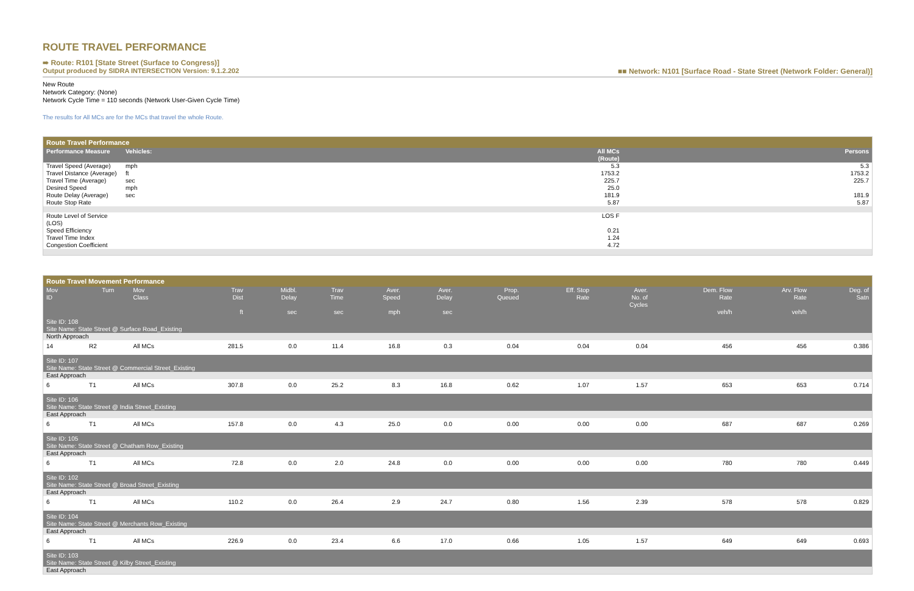ROUTE TRAVEL PERFORMANCE
➠ Route: R101 [State Street (Surface to Congress)]
Output produced by SIDRA INTERSECTION Version: 9.1.2.202 ■■ Network: N101 [Surface Road - State Street (Network Folder: General)]
New Route
Network Category: (None)
Network Cycle Time = 110 seconds (Network User-Given Cycle Time)
The results for All MCs are for the MCs that travel the whole Route.
| Route Travel Performance | | | |
| --- | --- | --- | --- |
| Performance Measure | Vehicles: | All MCs (Route) | Persons |
| Travel Speed (Average) | mph | 5.3 | 5.3 |
| Travel Distance (Average) | ft | 1753.2 | 1753.2 |
| Travel Time (Average) | sec | 225.7 | 225.7 |
| Desired Speed | mph | 25.0 | |
| Route Delay (Average) | sec | 181.9 | 181.9 |
| Route Stop Rate | | 5.87 | 5.87 |
| Route Level of Service (LOS) | | LOS F | |
| Speed Efficiency | | 0.21 | |
| Travel Time Index | | 1.24 | |
| Congestion Coefficient | | 4.72 | |
| Route Travel Movement Performance | | | | | | | | | | | | | |
| --- | --- | --- | --- | --- | --- | --- | --- | --- | --- | --- | --- | --- | --- |
| Mov ID | Turn | Mov Class | Trav Dist ft | Midbl. Delay sec | Trav Time sec | Aver. Speed mph | Aver. Delay sec | Prop. Queued | Eff. Stop Rate | Aver. No. of Cycles | Dem. Flow Rate veh/h | Arv. Flow Rate veh/h | Deg. of Satn |
| Site ID: 108 Site Name: State Street @ Surface Road_Existing | | | | | | | | | | | | | |
| North Approach | | | | | | | | | | | | | |
| 14 | R2 | All MCs | 281.5 | 0.0 | 11.4 | 16.8 | 0.3 | 0.04 | 0.04 | 0.04 | 456 | 456 | 0.386 |
| Site ID: 107 Site Name: State Street @ Commercial Street_Existing | | | | | | | | | | | | | |
| East Approach | | | | | | | | | | | | | |
| 6 | T1 | All MCs | 307.8 | 0.0 | 25.2 | 8.3 | 16.8 | 0.62 | 1.07 | 1.57 | 653 | 653 | 0.714 |
| Site ID: 106 Site Name: State Street @ India Street_Existing | | | | | | | | | | | | | |
| East Approach | | | | | | | | | | | | | |
| 6 | T1 | All MCs | 157.8 | 0.0 | 4.3 | 25.0 | 0.0 | 0.00 | 0.00 | 0.00 | 687 | 687 | 0.269 |
| Site ID: 105 Site Name: State Street @ Chatham Row_Existing | | | | | | | | | | | | | |
| East Approach | | | | | | | | | | | | | |
| 6 | T1 | All MCs | 72.8 | 0.0 | 2.0 | 24.8 | 0.0 | 0.00 | 0.00 | 0.00 | 780 | 780 | 0.449 |
| Site ID: 102 Site Name: State Street @ Broad Street_Existing | | | | | | | | | | | | | |
| East Approach | | | | | | | | | | | | | |
| 6 | T1 | All MCs | 110.2 | 0.0 | 26.4 | 2.9 | 24.7 | 0.80 | 1.56 | 2.39 | 578 | 578 | 0.829 |
| Site ID: 104 Site Name: State Street @ Merchants Row_Existing | | | | | | | | | | | | | |
| East Approach | | | | | | | | | | | | | |
| 6 | T1 | All MCs | 226.9 | 0.0 | 23.4 | 6.6 | 17.0 | 0.66 | 1.05 | 1.57 | 649 | 649 | 0.693 |
| Site ID: 103 Site Name: State Street @ Kilby Street_Existing | | | | | | | | | | | | | |
| East Approach | | | | | | | | | | | | | |